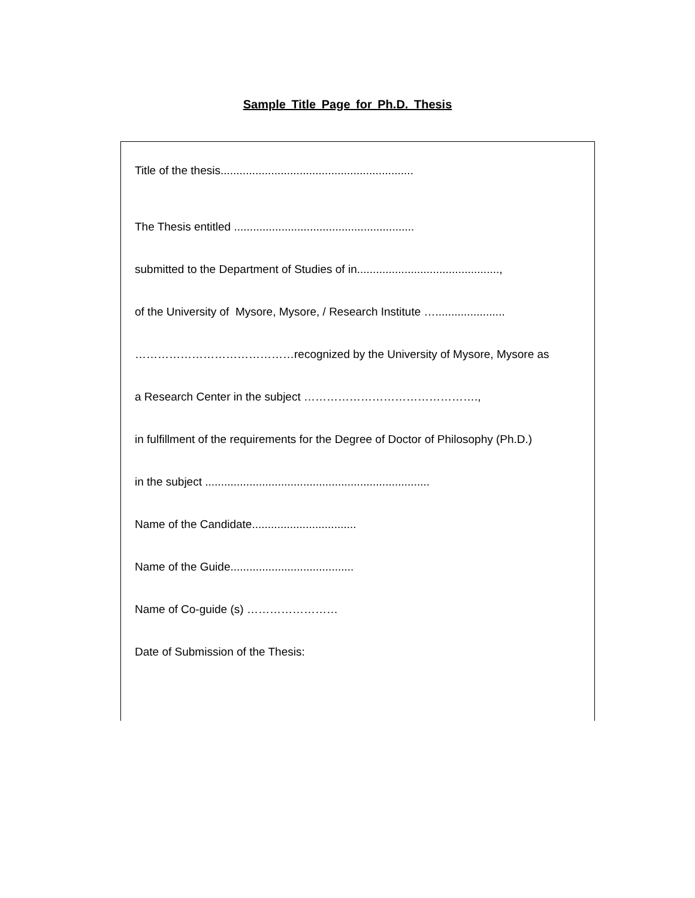Sample Title Page for Ph.D. Thesis
Title of the thesis.............................................................
The Thesis entitled .........................................................
submitted to the Department of Studies of in.............................................,
of the University of Mysore, Mysore, / Research Institute …......................
……………………………………recognized by the University of Mysore, Mysore as
a Research Center in the subject ……………………………………….,
in fulfillment of the requirements for the Degree of Doctor of Philosophy (Ph.D.)
in the subject .......................................................................
Name of the Candidate.................................
Name of the Guide.......................................
Name of Co-guide (s) ……………………
Date of Submission of the Thesis: